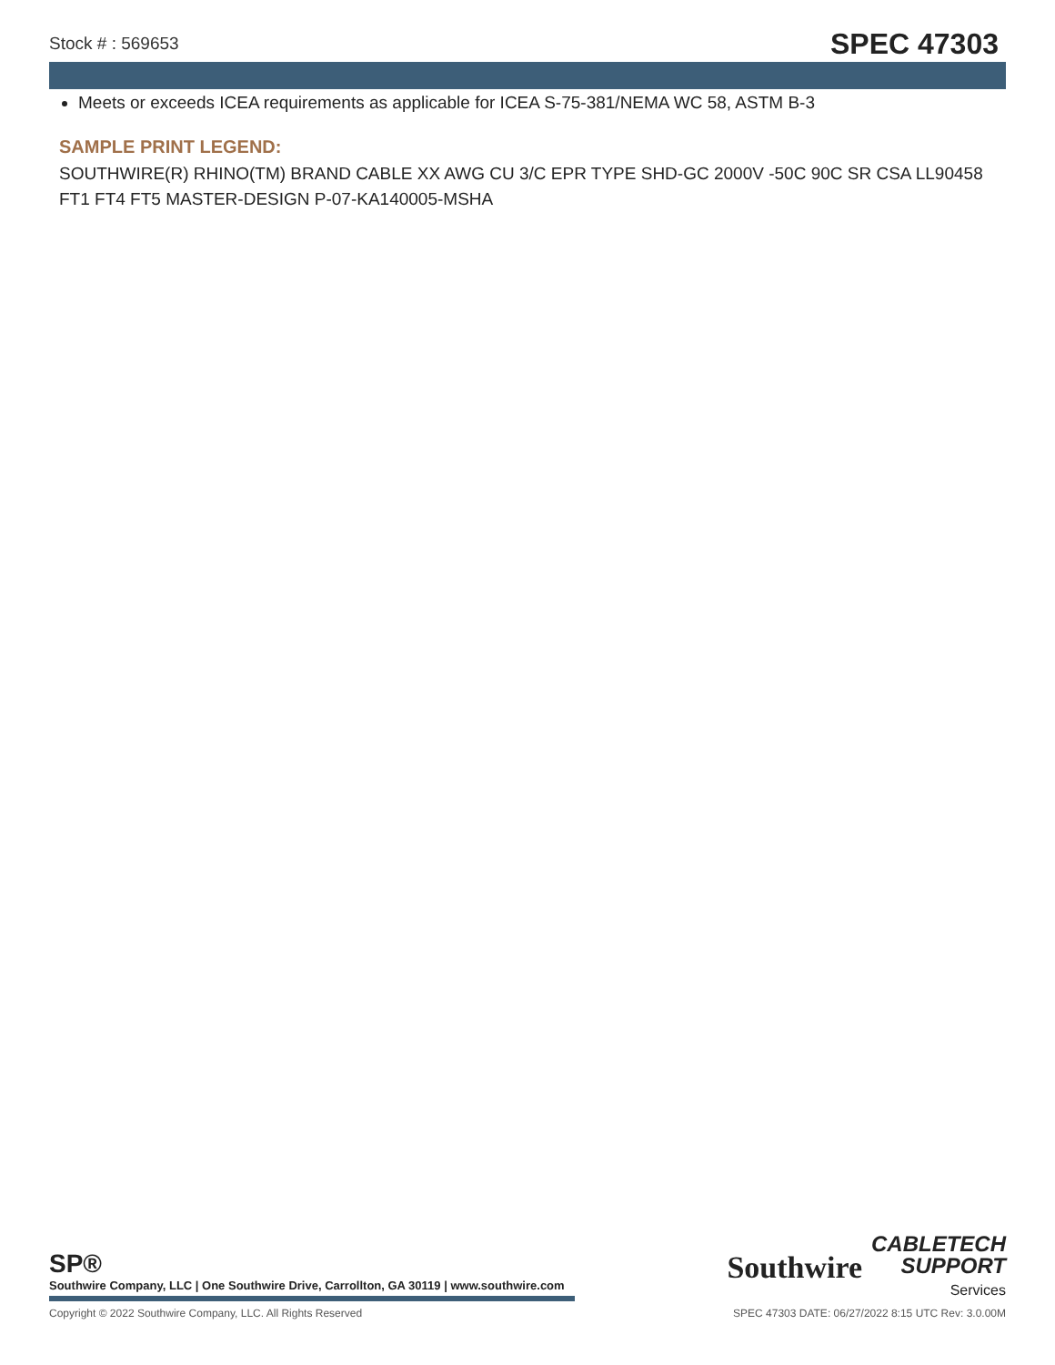Stock # : 569653 SPEC 47303
Meets or exceeds ICEA requirements as applicable for ICEA S-75-381/NEMA WC 58, ASTM B-3
SAMPLE PRINT LEGEND:
SOUTHWIRE(R) RHINO(TM) BRAND CABLE XX AWG CU 3/C EPR TYPE SHD-GC 2000V -50C 90C SR CSA LL90458 FT1 FT4 FT5 MASTER-DESIGN P-07-KA140005-MSHA
SP®
Southwire Company, LLC | One Southwire Drive, Carrollton, GA 30119 | www.southwire.com
Southwire
CABLETECH
SUPPORT
Services
Copyright © 2022 Southwire Company, LLC. All Rights Reserved SPEC 47303 DATE: 06/27/2022 8:15 UTC Rev: 3.0.00M